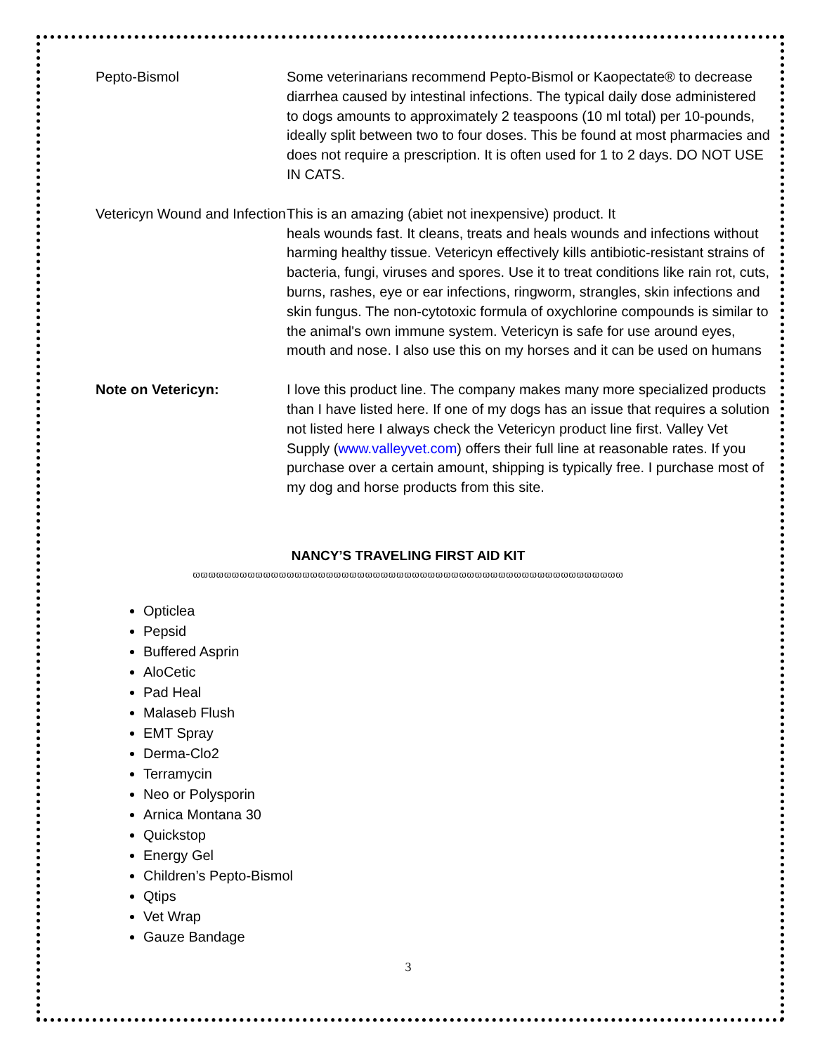| Pepto-Bismol | Some veterinarians recommend Pepto-Bismol or Kaopectate® to decrease diarrhea caused by intestinal infections. The typical daily dose administered to dogs amounts to approximately 2 teaspoons (10 ml total) per 10-pounds, ideally split between two to four doses. This be found at most pharmacies and does not require a prescription. It is often used for 1 to 2 days. DO NOT USE IN CATS. |
| Vetericyn Wound and Infection | This is an amazing (abiet not inexpensive) product. It heals wounds fast. It cleans, treats and heals wounds and infections without harming healthy tissue. Vetericyn effectively kills antibiotic-resistant strains of bacteria, fungi, viruses and spores. Use it to treat conditions like rain rot, cuts, burns, rashes, eye or ear infections, ringworm, strangles, skin infections and skin fungus. The non-cytotoxic formula of oxychlorine compounds is similar to the animal's own immune system. Vetericyn is safe for use around eyes, mouth and nose. I also use this on my horses and it can be used on humans |
| Note on Vetericyn: | I love this product line. The company makes many more specialized products than I have listed here. If one of my dogs has an issue that requires a solution not listed here I always check the Vetericyn product line first. Valley Vet Supply ( www.valleyvet.com ) offers their full line at reasonable rates. If you purchase over a certain amount, shipping is typically free. I purchase most of my dog and horse products from this site. |
NANCY’S TRAVELING FIRST AID KIT
ϖϖϖϖϖϖϖϖϖϖϖϖϖϖϖϖϖϖϖϖϖϖϖϖϖϖϖϖϖϖϖϖϖϖϖϖϖϖϖϖϖϖϖϖϖϖϖϖϖϖϖϖϖϖϖ
Opticlea
Pepsid
Buffered Asprin
AloCetic
Pad Heal
Malaseb Flush
EMT Spray
Derma-Clo2
Terramycin
Neo or Polysporin
Arnica Montana 30
Quickstop
Energy Gel
Children’s Pepto-Bismol
Qtips
Vet Wrap
Gauze Bandage
3